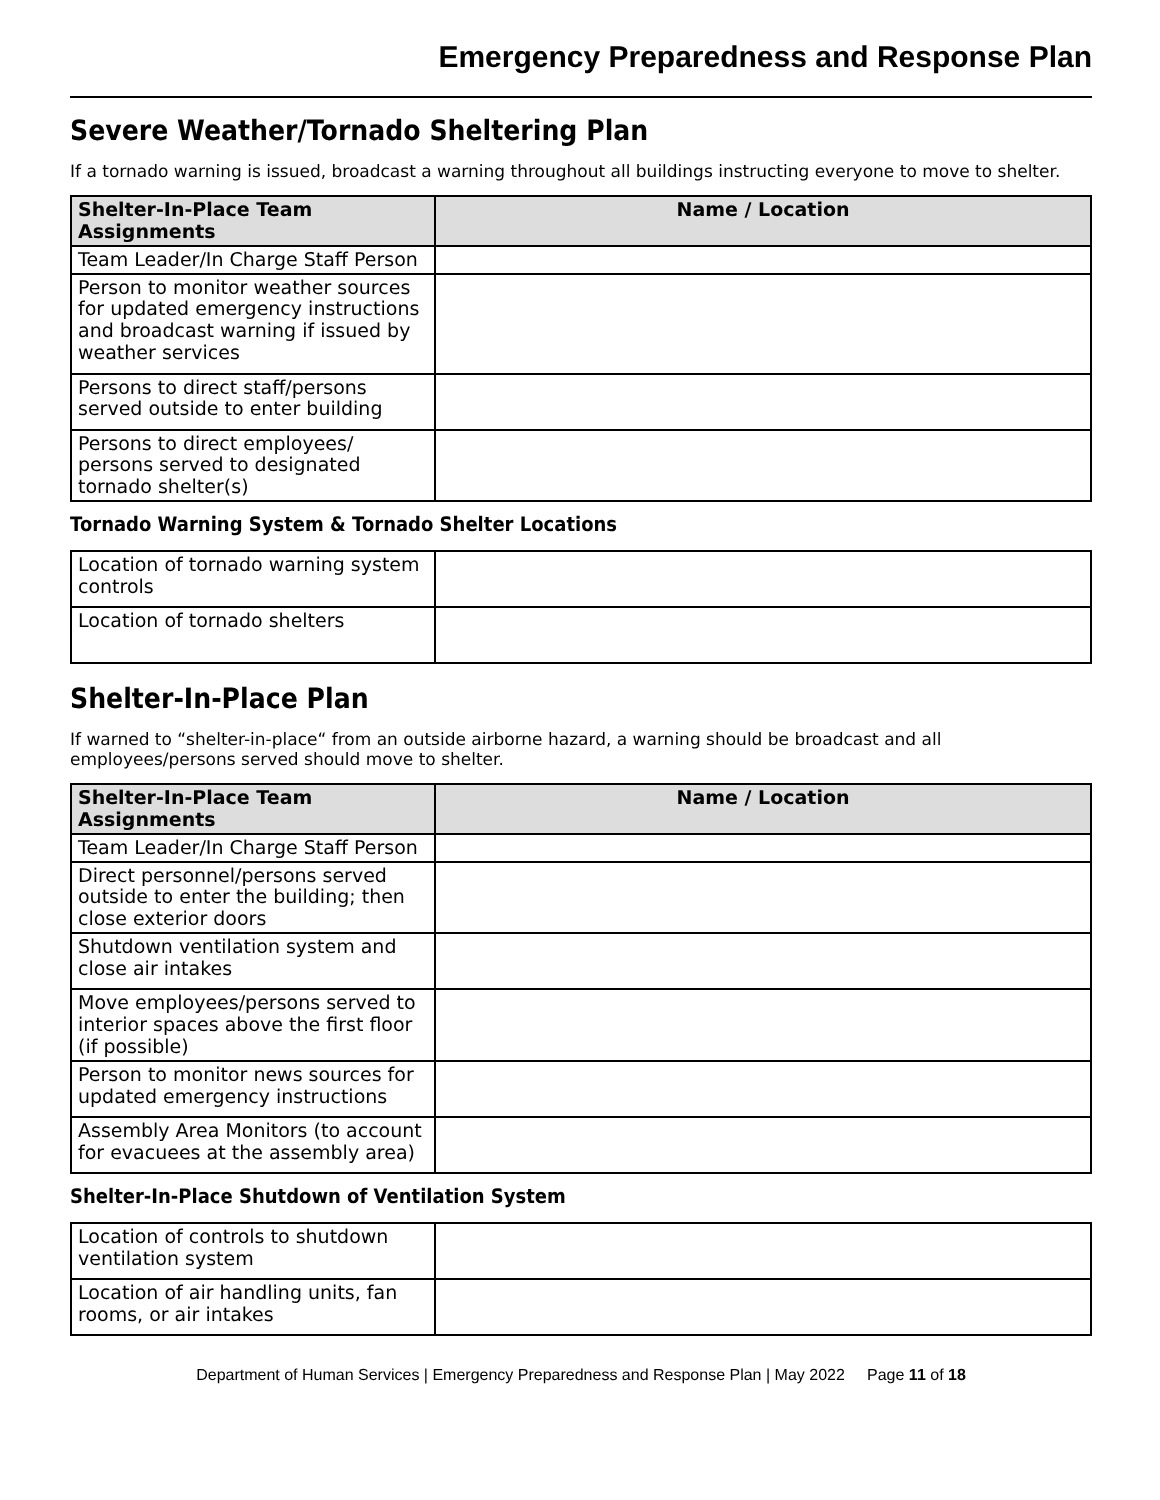Emergency Preparedness and Response Plan
Severe Weather/Tornado Sheltering Plan
If a tornado warning is issued, broadcast a warning throughout all buildings instructing everyone to move to shelter.
| Shelter-In-Place Team Assignments | Name / Location |
| --- | --- |
| Team Leader/In Charge Staff Person | |
| Person to monitor weather sources for updated emergency instructions and broadcast warning if issued by weather services | |
| Persons to direct staff/persons served outside to enter building | |
| Persons to direct employees/ persons served to designated tornado shelter(s) | |
Tornado Warning System & Tornado Shelter Locations
| Location of tornado warning system controls | |
| Location of tornado shelters | |
Shelter-In-Place Plan
If warned to “shelter-in-place“ from an outside airborne hazard, a warning should be broadcast and all employees/persons served should move to shelter.
| Shelter-In-Place Team Assignments | Name / Location |
| --- | --- |
| Team Leader/In Charge Staff Person | |
| Direct personnel/persons served outside to enter the building; then close exterior doors | |
| Shutdown ventilation system and close air intakes | |
| Move employees/persons served to interior spaces above the first floor (if possible) | |
| Person to monitor news sources for updated emergency instructions | |
| Assembly Area Monitors (to account for evacuees at the assembly area) | |
Shelter-In-Place Shutdown of Ventilation System
| Location of controls to shutdown ventilation system | |
| Location of air handling units, fan rooms, or air intakes | |
Department of Human Services | Emergency Preparedness and Response Plan | May 2022 Page 11 of 18